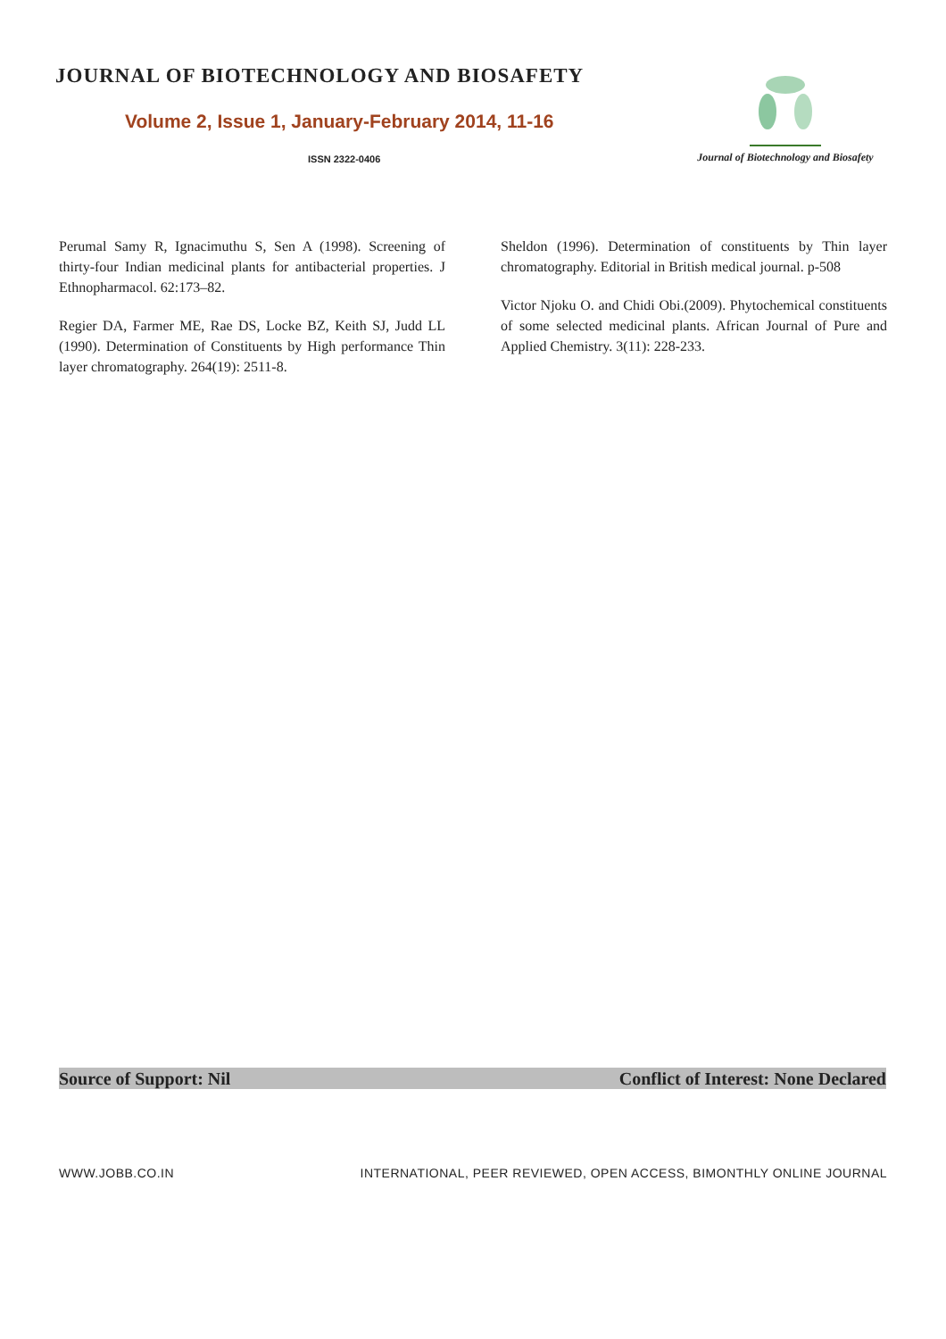JOURNAL OF BIOTECHNOLOGY AND BIOSAFETY
Volume 2, Issue 1, January-February 2014, 11-16
ISSN 2322-0406
Journal of Biotechnology and Biosafety
Perumal Samy R, Ignacimuthu S, Sen A (1998). Screening of thirty-four Indian medicinal plants for antibacterial properties. J Ethnopharmacol. 62:173–82.
Regier DA, Farmer ME, Rae DS, Locke BZ, Keith SJ, Judd LL (1990). Determination of Constituents by High performance Thin layer chromatography. 264(19): 2511-8.
Sheldon (1996). Determination of constituents by Thin layer chromatography. Editorial in British medical journal. p-508
Victor Njoku O. and Chidi Obi.(2009). Phytochemical constituents of some selected medicinal plants. African Journal of Pure and Applied Chemistry. 3(11): 228-233.
Source of Support: Nil Conflict of Interest: None Declared
WWW.JOBB.CO.IN INTERNATIONAL, PEER REVIEWED, OPEN ACCESS, BIMONTHLY ONLINE JOURNAL